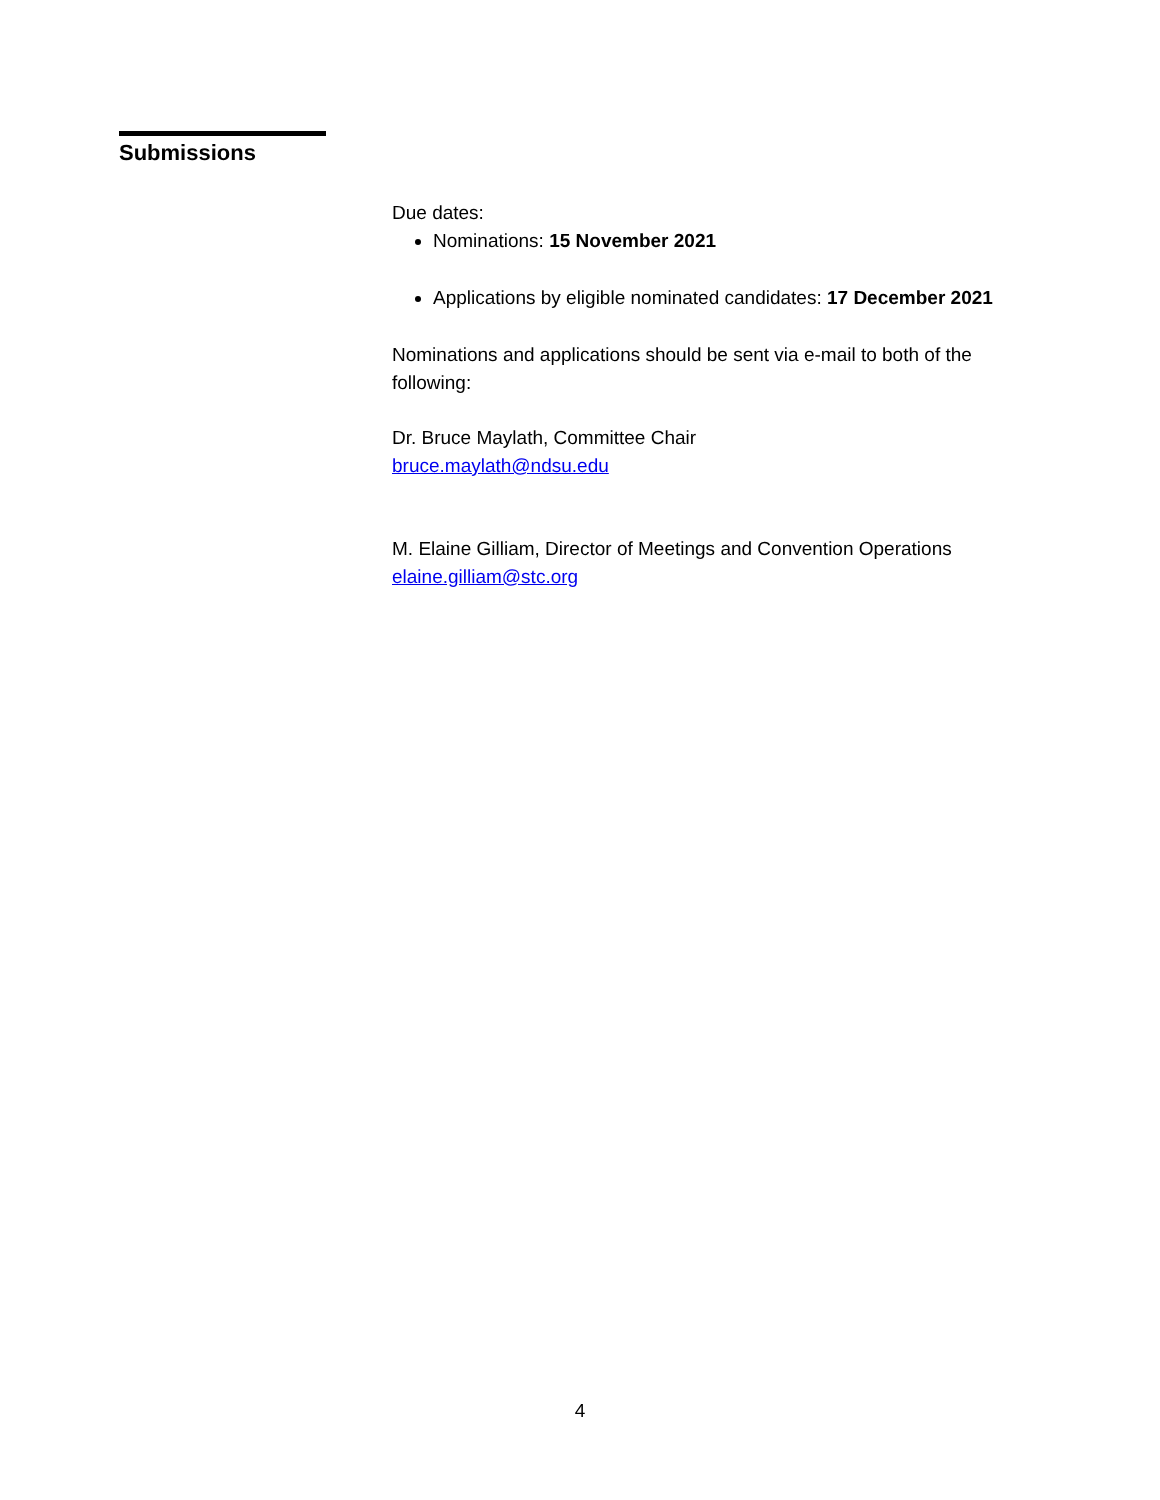Submissions
Due dates:
Nominations: 15 November 2021
Applications by eligible nominated candidates: 17 December 2021
Nominations and applications should be sent via e-mail to both of the following:
Dr. Bruce Maylath, Committee Chair
bruce.maylath@ndsu.edu
M. Elaine Gilliam, Director of Meetings and Convention Operations
elaine.gilliam@stc.org
4